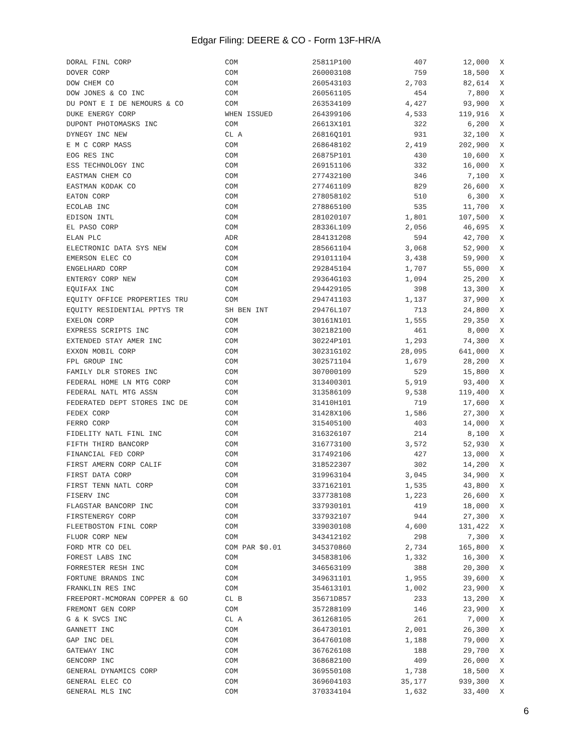Edgar Filing: DEERE & CO - Form 13F-HR/A
| DORAL FINL CORP | COM | 25811P100 | 407 | 12,000 | X |
| DOVER CORP | COM | 260003108 | 759 | 18,500 | X |
| DOW CHEM CO | COM | 260543103 | 2,703 | 82,614 | X |
| DOW JONES & CO INC | COM | 260561105 | 454 | 7,800 | X |
| DU PONT E I DE NEMOURS & CO | COM | 263534109 | 4,427 | 93,900 | X |
| DUKE ENERGY CORP | WHEN ISSUED | 264399106 | 4,533 | 119,916 | X |
| DUPONT PHOTOMASKS INC | COM | 26613X101 | 322 | 6,200 | X |
| DYNEGY INC NEW | CL A | 26816Q101 | 931 | 32,100 | X |
| E M C CORP MASS | COM | 268648102 | 2,419 | 202,900 | X |
| EOG RES INC | COM | 26875P101 | 430 | 10,600 | X |
| ESS TECHNOLOGY INC | COM | 269151106 | 332 | 16,000 | X |
| EASTMAN CHEM CO | COM | 277432100 | 346 | 7,100 | X |
| EASTMAN KODAK CO | COM | 277461109 | 829 | 26,600 | X |
| EATON CORP | COM | 278058102 | 510 | 6,300 | X |
| ECOLAB INC | COM | 278865100 | 535 | 11,700 | X |
| EDISON INTL | COM | 281020107 | 1,801 | 107,500 | X |
| EL PASO CORP | COM | 28336L109 | 2,056 | 46,695 | X |
| ELAN PLC | ADR | 284131208 | 594 | 42,700 | X |
| ELECTRONIC DATA SYS NEW | COM | 285661104 | 3,068 | 52,900 | X |
| EMERSON ELEC CO | COM | 291011104 | 3,438 | 59,900 | X |
| ENGELHARD CORP | COM | 292845104 | 1,707 | 55,000 | X |
| ENTERGY CORP NEW | COM | 29364G103 | 1,094 | 25,200 | X |
| EQUIFAX INC | COM | 294429105 | 398 | 13,300 | X |
| EQUITY OFFICE PROPERTIES TRU | COM | 294741103 | 1,137 | 37,900 | X |
| EQUITY RESIDENTIAL PPTYS TR | SH BEN INT | 29476L107 | 713 | 24,800 | X |
| EXELON CORP | COM | 30161N101 | 1,555 | 29,350 | X |
| EXPRESS SCRIPTS INC | COM | 302182100 | 461 | 8,000 | X |
| EXTENDED STAY AMER INC | COM | 30224P101 | 1,293 | 74,300 | X |
| EXXON MOBIL CORP | COM | 30231G102 | 28,095 | 641,000 | X |
| FPL GROUP INC | COM | 302571104 | 1,679 | 28,200 | X |
| FAMILY DLR STORES INC | COM | 307000109 | 529 | 15,800 | X |
| FEDERAL HOME LN MTG CORP | COM | 313400301 | 5,919 | 93,400 | X |
| FEDERAL NATL MTG ASSN | COM | 313586109 | 9,538 | 119,400 | X |
| FEDERATED DEPT STORES INC DE | COM | 31410H101 | 719 | 17,600 | X |
| FEDEX CORP | COM | 31428X106 | 1,586 | 27,300 | X |
| FERRO CORP | COM | 315405100 | 403 | 14,000 | X |
| FIDELITY NATL FINL INC | COM | 316326107 | 214 | 8,100 | X |
| FIFTH THIRD BANCORP | COM | 316773100 | 3,572 | 52,930 | X |
| FINANCIAL FED CORP | COM | 317492106 | 427 | 13,000 | X |
| FIRST AMERN CORP CALIF | COM | 318522307 | 302 | 14,200 | X |
| FIRST DATA CORP | COM | 319963104 | 3,045 | 34,900 | X |
| FIRST TENN NATL CORP | COM | 337162101 | 1,535 | 43,800 | X |
| FISERV INC | COM | 337738108 | 1,223 | 26,600 | X |
| FLAGSTAR BANCORP INC | COM | 337930101 | 419 | 18,000 | X |
| FIRSTENERGY CORP | COM | 337932107 | 944 | 27,300 | X |
| FLEETBOSTON FINL CORP | COM | 339030108 | 4,600 | 131,422 | X |
| FLUOR CORP NEW | COM | 343412102 | 298 | 7,300 | X |
| FORD MTR CO DEL | COM PAR $0.01 | 345370860 | 2,734 | 165,800 | X |
| FOREST LABS INC | COM | 345838106 | 1,332 | 16,300 | X |
| FORRESTER RESH INC | COM | 346563109 | 388 | 20,300 | X |
| FORTUNE BRANDS INC | COM | 349631101 | 1,955 | 39,600 | X |
| FRANKLIN RES INC | COM | 354613101 | 1,002 | 23,900 | X |
| FREEPORT-MCMORAN COPPER & GO | CL B | 35671D857 | 233 | 13,200 | X |
| FREMONT GEN CORP | COM | 357288109 | 146 | 23,900 | X |
| G & K SVCS INC | CL A | 361268105 | 261 | 7,000 | X |
| GANNETT INC | COM | 364730101 | 2,001 | 26,300 | X |
| GAP INC DEL | COM | 364760108 | 1,188 | 79,000 | X |
| GATEWAY INC | COM | 367626108 | 188 | 29,700 | X |
| GENCORP INC | COM | 368682100 | 409 | 26,000 | X |
| GENERAL DYNAMICS CORP | COM | 369550108 | 1,738 | 18,500 | X |
| GENERAL ELEC CO | COM | 369604103 | 35,177 | 939,300 | X |
| GENERAL MLS INC | COM | 370334104 | 1,632 | 33,400 | X |
6